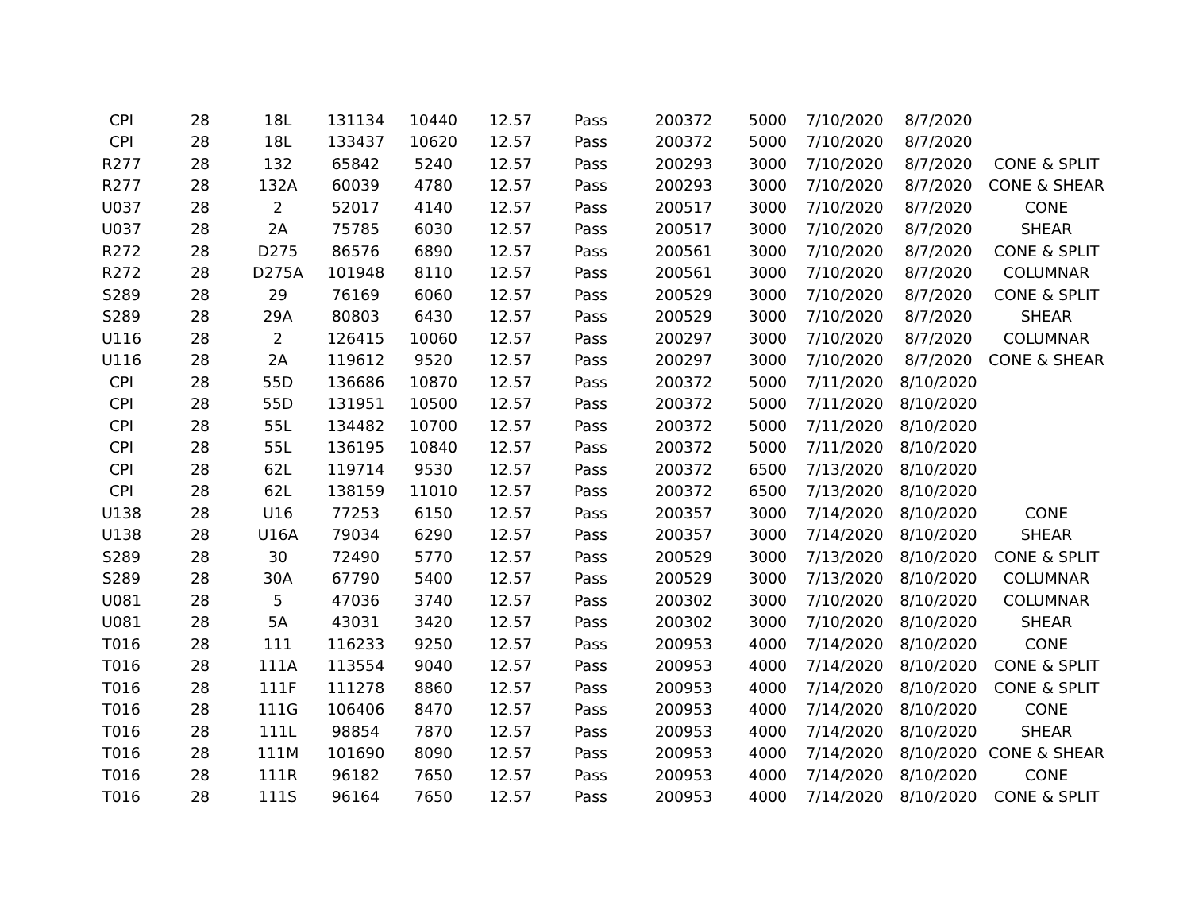| CPI | 28 | 18L | 131134 | 10440 | 12.57 | Pass | 200372 | 5000 | 7/10/2020 | 8/7/2020 | |
| CPI | 28 | 18L | 133437 | 10620 | 12.57 | Pass | 200372 | 5000 | 7/10/2020 | 8/7/2020 | |
| R277 | 28 | 132 | 65842 | 5240 | 12.57 | Pass | 200293 | 3000 | 7/10/2020 | 8/7/2020 | CONE & SPLIT |
| R277 | 28 | 132A | 60039 | 4780 | 12.57 | Pass | 200293 | 3000 | 7/10/2020 | 8/7/2020 | CONE & SHEAR |
| U037 | 28 | 2 | 52017 | 4140 | 12.57 | Pass | 200517 | 3000 | 7/10/2020 | 8/7/2020 | CONE |
| U037 | 28 | 2A | 75785 | 6030 | 12.57 | Pass | 200517 | 3000 | 7/10/2020 | 8/7/2020 | SHEAR |
| R272 | 28 | D275 | 86576 | 6890 | 12.57 | Pass | 200561 | 3000 | 7/10/2020 | 8/7/2020 | CONE & SPLIT |
| R272 | 28 | D275A | 101948 | 8110 | 12.57 | Pass | 200561 | 3000 | 7/10/2020 | 8/7/2020 | COLUMNAR |
| S289 | 28 | 29 | 76169 | 6060 | 12.57 | Pass | 200529 | 3000 | 7/10/2020 | 8/7/2020 | CONE & SPLIT |
| S289 | 28 | 29A | 80803 | 6430 | 12.57 | Pass | 200529 | 3000 | 7/10/2020 | 8/7/2020 | SHEAR |
| U116 | 28 | 2 | 126415 | 10060 | 12.57 | Pass | 200297 | 3000 | 7/10/2020 | 8/7/2020 | COLUMNAR |
| U116 | 28 | 2A | 119612 | 9520 | 12.57 | Pass | 200297 | 3000 | 7/10/2020 | 8/7/2020 | CONE & SHEAR |
| CPI | 28 | 55D | 136686 | 10870 | 12.57 | Pass | 200372 | 5000 | 7/11/2020 | 8/10/2020 | |
| CPI | 28 | 55D | 131951 | 10500 | 12.57 | Pass | 200372 | 5000 | 7/11/2020 | 8/10/2020 | |
| CPI | 28 | 55L | 134482 | 10700 | 12.57 | Pass | 200372 | 5000 | 7/11/2020 | 8/10/2020 | |
| CPI | 28 | 55L | 136195 | 10840 | 12.57 | Pass | 200372 | 5000 | 7/11/2020 | 8/10/2020 | |
| CPI | 28 | 62L | 119714 | 9530 | 12.57 | Pass | 200372 | 6500 | 7/13/2020 | 8/10/2020 | |
| CPI | 28 | 62L | 138159 | 11010 | 12.57 | Pass | 200372 | 6500 | 7/13/2020 | 8/10/2020 | |
| U138 | 28 | U16 | 77253 | 6150 | 12.57 | Pass | 200357 | 3000 | 7/14/2020 | 8/10/2020 | CONE |
| U138 | 28 | U16A | 79034 | 6290 | 12.57 | Pass | 200357 | 3000 | 7/14/2020 | 8/10/2020 | SHEAR |
| S289 | 28 | 30 | 72490 | 5770 | 12.57 | Pass | 200529 | 3000 | 7/13/2020 | 8/10/2020 | CONE & SPLIT |
| S289 | 28 | 30A | 67790 | 5400 | 12.57 | Pass | 200529 | 3000 | 7/13/2020 | 8/10/2020 | COLUMNAR |
| U081 | 28 | 5 | 47036 | 3740 | 12.57 | Pass | 200302 | 3000 | 7/10/2020 | 8/10/2020 | COLUMNAR |
| U081 | 28 | 5A | 43031 | 3420 | 12.57 | Pass | 200302 | 3000 | 7/10/2020 | 8/10/2020 | SHEAR |
| T016 | 28 | 111 | 116233 | 9250 | 12.57 | Pass | 200953 | 4000 | 7/14/2020 | 8/10/2020 | CONE |
| T016 | 28 | 111A | 113554 | 9040 | 12.57 | Pass | 200953 | 4000 | 7/14/2020 | 8/10/2020 | CONE & SPLIT |
| T016 | 28 | 111F | 111278 | 8860 | 12.57 | Pass | 200953 | 4000 | 7/14/2020 | 8/10/2020 | CONE & SPLIT |
| T016 | 28 | 111G | 106406 | 8470 | 12.57 | Pass | 200953 | 4000 | 7/14/2020 | 8/10/2020 | CONE |
| T016 | 28 | 111L | 98854 | 7870 | 12.57 | Pass | 200953 | 4000 | 7/14/2020 | 8/10/2020 | SHEAR |
| T016 | 28 | 111M | 101690 | 8090 | 12.57 | Pass | 200953 | 4000 | 7/14/2020 | 8/10/2020 | CONE & SHEAR |
| T016 | 28 | 111R | 96182 | 7650 | 12.57 | Pass | 200953 | 4000 | 7/14/2020 | 8/10/2020 | CONE |
| T016 | 28 | 111S | 96164 | 7650 | 12.57 | Pass | 200953 | 4000 | 7/14/2020 | 8/10/2020 | CONE & SPLIT |